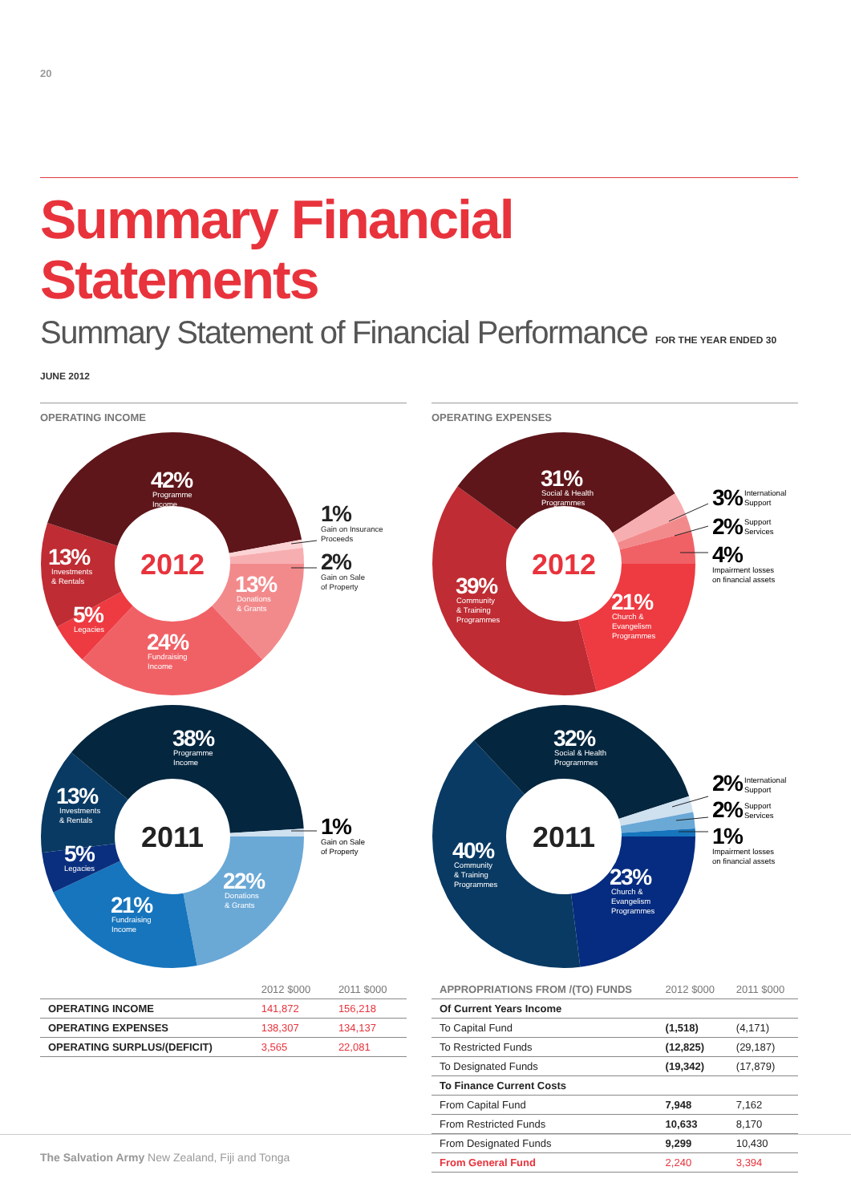20
Summary Financial Statements
Summary Statement of Financial Performance FOR THE YEAR ENDED 30 JUNE 2012
OPERATING INCOME
2012
42%
Programme
Income
13%
Donations
& Grants
24%
Fundraising
Income
5%
Legacies
13%
Investments
& Rentals
1%
Gain on Insurance
Proceeds
2%
Gain on Sale
of Property
2011
38%
Programme
Income
13%
Investments
& Rentals
5%
Legacies
21%
Fundraising
Income
22%
Donations
& Grants
1%
Gain on Sale
of Property
| | 2012 $000 | 2011 $000 |
| --- | --- | --- |
| OPERATING INCOME | 141,872 | 156,218 |
| OPERATING EXPENSES | 138,307 | 134,137 |
| OPERATING SURPLUS/(DEFICIT) | 3,565 | 22,081 |
OPERATING EXPENSES
2012
31%
Social & Health
Programmes
39%
Community
& Training
Programmes
21%
Church &
Evangelism
Programmes
3%
International
Support
2%
Support
Services
4%
Impairment losses
on financial assets
2011
32%
Social & Health
Programmes
40%
Community
& Training
Programmes
23%
Church &
Evangelism
Programmes
2%
International
Support
2%
Support
Services
1%
Impairment losses
on financial assets
| APPROPRIATIONS FROM /(TO) FUNDS | 2012 $000 | 2011 $000 |
| --- | --- | --- |
| Of Current Years Income | | |
| To Capital Fund | (1,518) | (4,171) |
| To Restricted Funds | (12,825) | (29,187) |
| To Designated Funds | (19,342) | (17,879) |
| To Finance Current Costs | | |
| From Capital Fund | 7,948 | 7,162 |
| From Restricted Funds | 10,633 | 8,170 |
| From Designated Funds | 9,299 | 10,430 |
| From General Fund | 2,240 | 3,394 |
The Salvation Army New Zealand, Fiji and Tonga